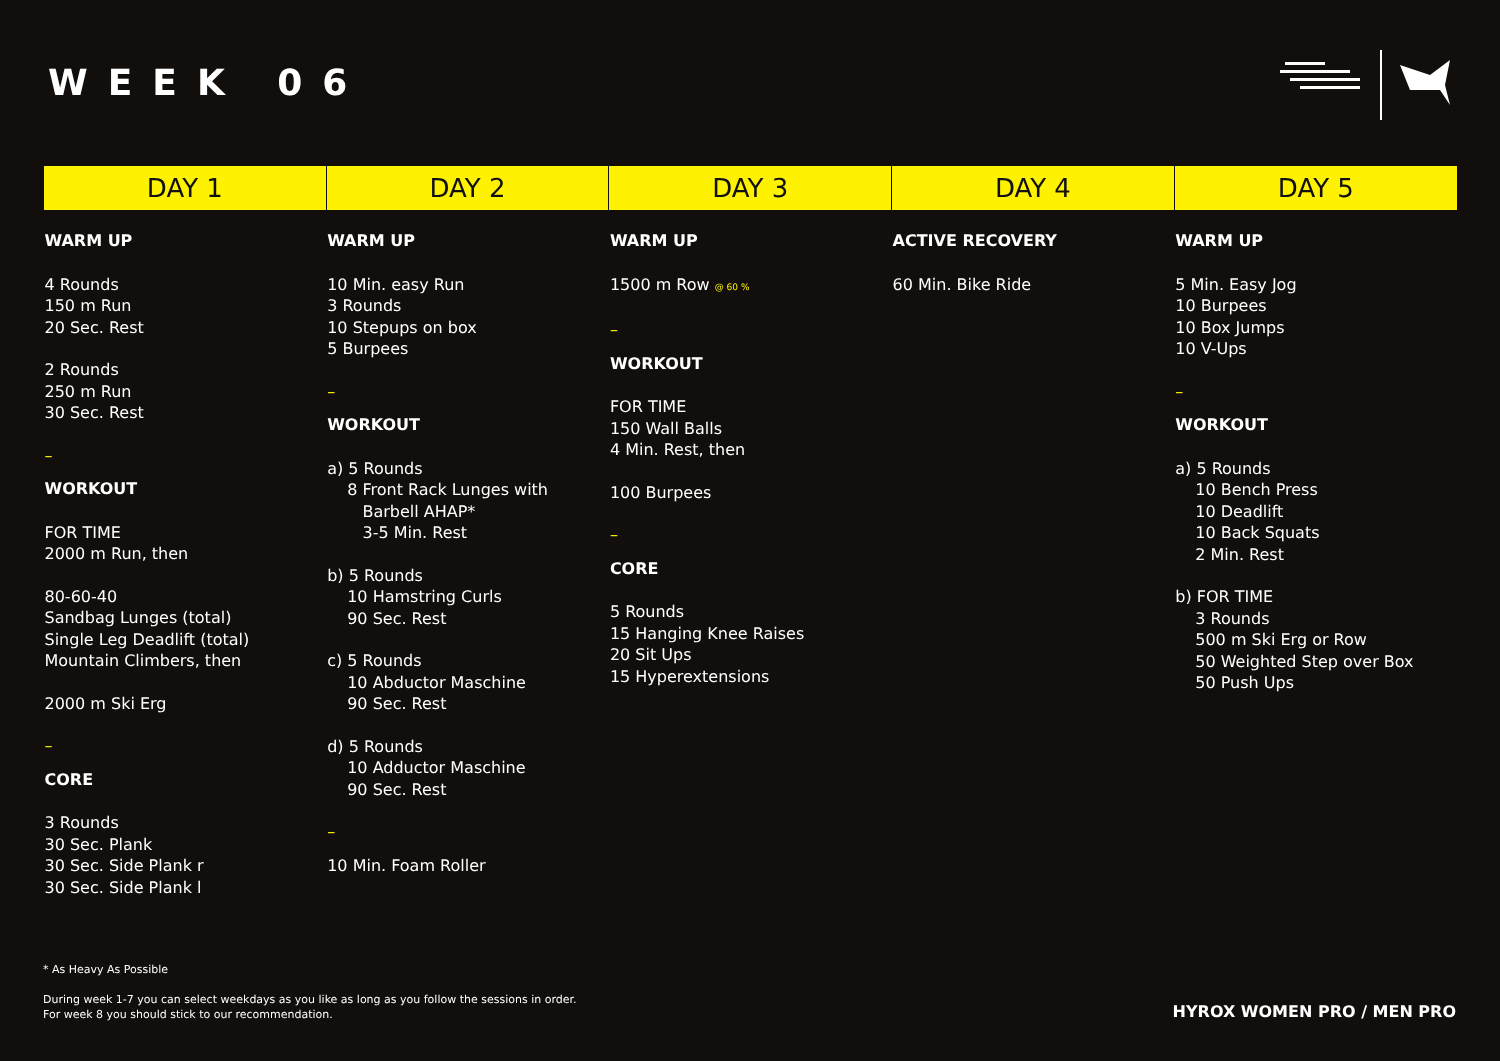WEEK 06
| DAY 1 | DAY 2 | DAY 3 | DAY 4 | DAY 5 |
| --- | --- | --- | --- | --- |
| WARM UP 4 Rounds 150 m Run 20 Sec. Rest 2 Rounds 250 m Run 30 Sec. Rest – WORKOUT FOR TIME 2000 m Run, then 80-60-40 Sandbag Lunges (total) Single Leg Deadlift (total) Mountain Climbers, then 2000 m Ski Erg – CORE 3 Rounds 30 Sec. Plank 30 Sec. Side Plank r 30 Sec. Side Plank l | WARM UP 10 Min. easy Run 3 Rounds 10 Stepups on box 5 Burpees – WORKOUT a) 5 Rounds 8 Front Rack Lunges with Barbell AHAP* 3-5 Min. Rest b) 5 Rounds 10 Hamstring Curls 90 Sec. Rest c) 5 Rounds 10 Abductor Maschine 90 Sec. Rest d) 5 Rounds 10 Adductor Maschine 90 Sec. Rest – 10 Min. Foam Roller | WARM UP 1500 m Row @ 60 % – WORKOUT FOR TIME 150 Wall Balls 4 Min. Rest, then 100 Burpees – CORE 5 Rounds 15 Hanging Knee Raises 20 Sit Ups 15 Hyperextensions | ACTIVE RECOVERY 60 Min. Bike Ride | WARM UP 5 Min. Easy Jog 10 Burpees 10 Box Jumps 10 V-Ups – WORKOUT a) 5 Rounds 10 Bench Press 10 Deadlift 10 Back Squats 2 Min. Rest b) FOR TIME 3 Rounds 500 m Ski Erg or Row 50 Weighted Step over Box 50 Push Ups |
* As Heavy As Possible
During week 1-7 you can select weekdays as you like as long as you follow the sessions in order.
For week 8 you should stick to our recommendation.
HYROX WOMEN PRO / MEN PRO